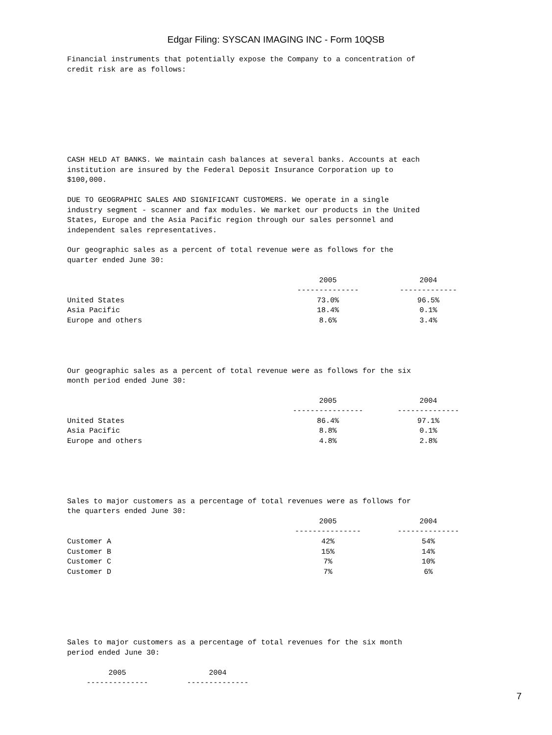Edgar Filing: SYSCAN IMAGING INC - Form 10QSB
Financial instruments that potentially expose the Company to a concentration of credit risk are as follows:
CASH HELD AT BANKS. We maintain cash balances at several banks. Accounts at each institution are insured by the Federal Deposit Insurance Corporation up to $100,000.
DUE TO GEOGRAPHIC SALES AND SIGNIFICANT CUSTOMERS. We operate in a single industry segment - scanner and fax modules. We market our products in the United States, Europe and the Asia Pacific region through our sales personnel and independent sales representatives.
Our geographic sales as a percent of total revenue were as follows for the quarter ended June 30:
| | 2005 | 2004 |
| --- | --- | --- |
| | -------------- | ------------- |
| United States | 73.0% | 96.5% |
| Asia Pacific | 18.4% | 0.1% |
| Europe and others | 8.6% | 3.4% |
Our geographic sales as a percent of total revenue were as follows for the six month period ended June 30:
| | 2005 | 2004 |
| --- | --- | --- |
| | ---------------- | -------------- |
| United States | 86.4% | 97.1% |
| Asia Pacific | 8.8% | 0.1% |
| Europe and others | 4.8% | 2.8% |
Sales to major customers as a percentage of total revenues were as follows for the quarters ended June 30:
| | 2005 | 2004 |
| --- | --- | --- |
| | --------------- | -------------- |
| Customer A | 42% | 54% |
| Customer B | 15% | 14% |
| Customer C | 7% | 10% |
| Customer D | 7% | 6% |
Sales to major customers as a percentage of total revenues for the six month period ended June 30:
| | 2005 | 2004 |
| --- | --- | --- |
| | -------------- | -------------- |
7